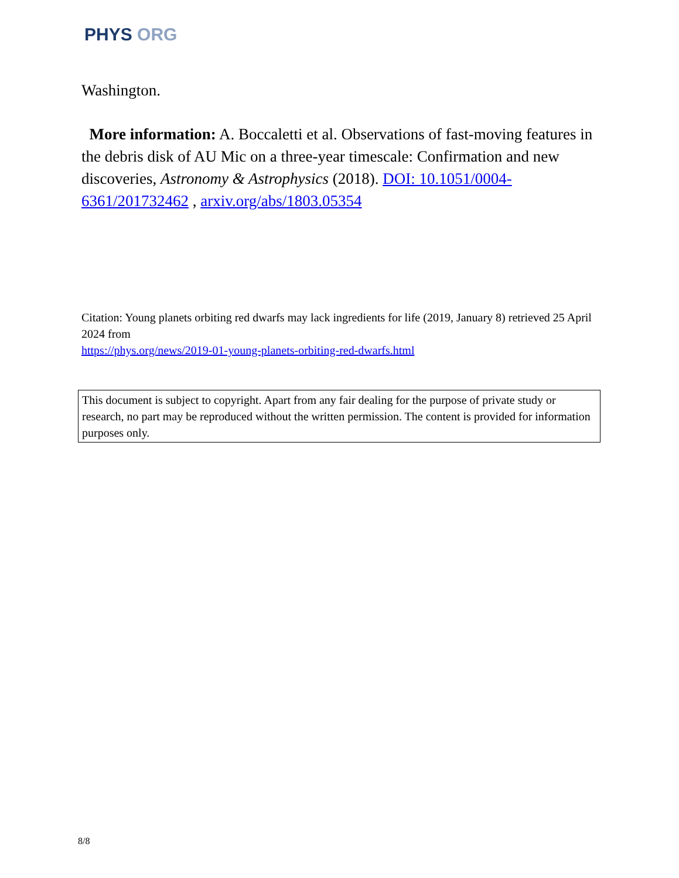PHYS ORG
Washington.
More information: A. Boccaletti et al. Observations of fast-moving features in the debris disk of AU Mic on a three-year timescale: Confirmation and new discoveries, Astronomy & Astrophysics (2018). DOI: 10.1051/0004-6361/201732462 , arxiv.org/abs/1803.05354
Citation: Young planets orbiting red dwarfs may lack ingredients for life (2019, January 8) retrieved 25 April 2024 from
https://phys.org/news/2019-01-young-planets-orbiting-red-dwarfs.html
This document is subject to copyright. Apart from any fair dealing for the purpose of private study or research, no part may be reproduced without the written permission. The content is provided for information purposes only.
8/8